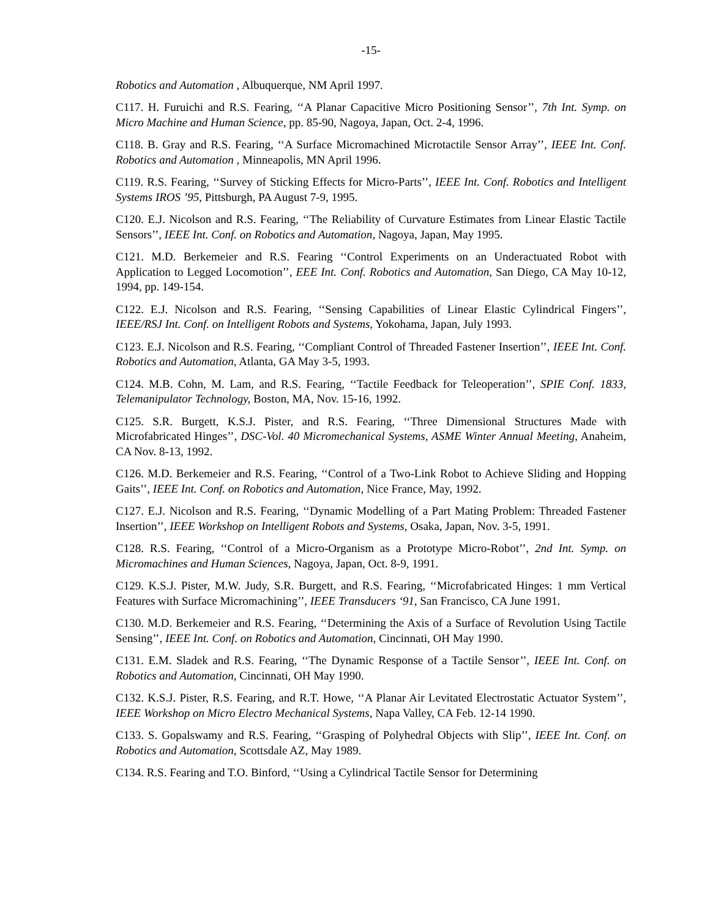-15-
Robotics and Automation , Albuquerque, NM April 1997.
C117. H. Furuichi and R.S. Fearing, ‘‘A Planar Capacitive Micro Positioning Sensor’’, 7th Int. Symp. on Micro Machine and Human Science, pp. 85-90, Nagoya, Japan, Oct. 2-4, 1996.
C118. B. Gray and R.S. Fearing, ‘‘A Surface Micromachined Microtactile Sensor Array’’, IEEE Int. Conf. Robotics and Automation , Minneapolis, MN April 1996.
C119. R.S. Fearing, ‘‘Survey of Sticking Effects for Micro-Parts’’, IEEE Int. Conf. Robotics and Intelligent Systems IROS ’95, Pittsburgh, PA August 7-9, 1995.
C120. E.J. Nicolson and R.S. Fearing, ‘‘The Reliability of Curvature Estimates from Linear Elastic Tactile Sensors’’, IEEE Int. Conf. on Robotics and Automation, Nagoya, Japan, May 1995.
C121. M.D. Berkemeier and R.S. Fearing ‘‘Control Experiments on an Underactuated Robot with Application to Legged Locomotion’’, EEE Int. Conf. Robotics and Automation, San Diego, CA May 10-12, 1994, pp. 149-154.
C122. E.J. Nicolson and R.S. Fearing, ‘‘Sensing Capabilities of Linear Elastic Cylindrical Fingers’’, IEEE/RSJ Int. Conf. on Intelligent Robots and Systems, Yokohama, Japan, July 1993.
C123. E.J. Nicolson and R.S. Fearing, ‘‘Compliant Control of Threaded Fastener Insertion’’, IEEE Int. Conf. Robotics and Automation, Atlanta, GA May 3-5, 1993.
C124. M.B. Cohn, M. Lam, and R.S. Fearing, ‘‘Tactile Feedback for Teleoperation’’, SPIE Conf. 1833, Telemanipulator Technology, Boston, MA, Nov. 15-16, 1992.
C125. S.R. Burgett, K.S.J. Pister, and R.S. Fearing, ‘‘Three Dimensional Structures Made with Microfabricated Hinges’’, DSC-Vol. 40 Micromechanical Systems, ASME Winter Annual Meeting, Anaheim, CA Nov. 8-13, 1992.
C126. M.D. Berkemeier and R.S. Fearing, ‘‘Control of a Two-Link Robot to Achieve Sliding and Hopping Gaits’’, IEEE Int. Conf. on Robotics and Automation, Nice France, May, 1992.
C127. E.J. Nicolson and R.S. Fearing, ‘‘Dynamic Modelling of a Part Mating Problem: Threaded Fastener Insertion’’, IEEE Workshop on Intelligent Robots and Systems, Osaka, Japan, Nov. 3-5, 1991.
C128. R.S. Fearing, ‘‘Control of a Micro-Organism as a Prototype Micro-Robot’’, 2nd Int. Symp. on Micromachines and Human Sciences, Nagoya, Japan, Oct. 8-9, 1991.
C129. K.S.J. Pister, M.W. Judy, S.R. Burgett, and R.S. Fearing, ‘‘Microfabricated Hinges: 1 mm Vertical Features with Surface Micromachining’’, IEEE Transducers ‘91, San Francisco, CA June 1991.
C130. M.D. Berkemeier and R.S. Fearing, ‘‘Determining the Axis of a Surface of Revolution Using Tactile Sensing’’, IEEE Int. Conf. on Robotics and Automation, Cincinnati, OH May 1990.
C131. E.M. Sladek and R.S. Fearing, ‘‘The Dynamic Response of a Tactile Sensor’’, IEEE Int. Conf. on Robotics and Automation, Cincinnati, OH May 1990.
C132. K.S.J. Pister, R.S. Fearing, and R.T. Howe, ‘‘A Planar Air Levitated Electrostatic Actuator System’’, IEEE Workshop on Micro Electro Mechanical Systems, Napa Valley, CA Feb. 12-14 1990.
C133. S. Gopalswamy and R.S. Fearing, ‘‘Grasping of Polyhedral Objects with Slip’’, IEEE Int. Conf. on Robotics and Automation, Scottsdale AZ, May 1989.
C134. R.S. Fearing and T.O. Binford, ‘‘Using a Cylindrical Tactile Sensor for Determining